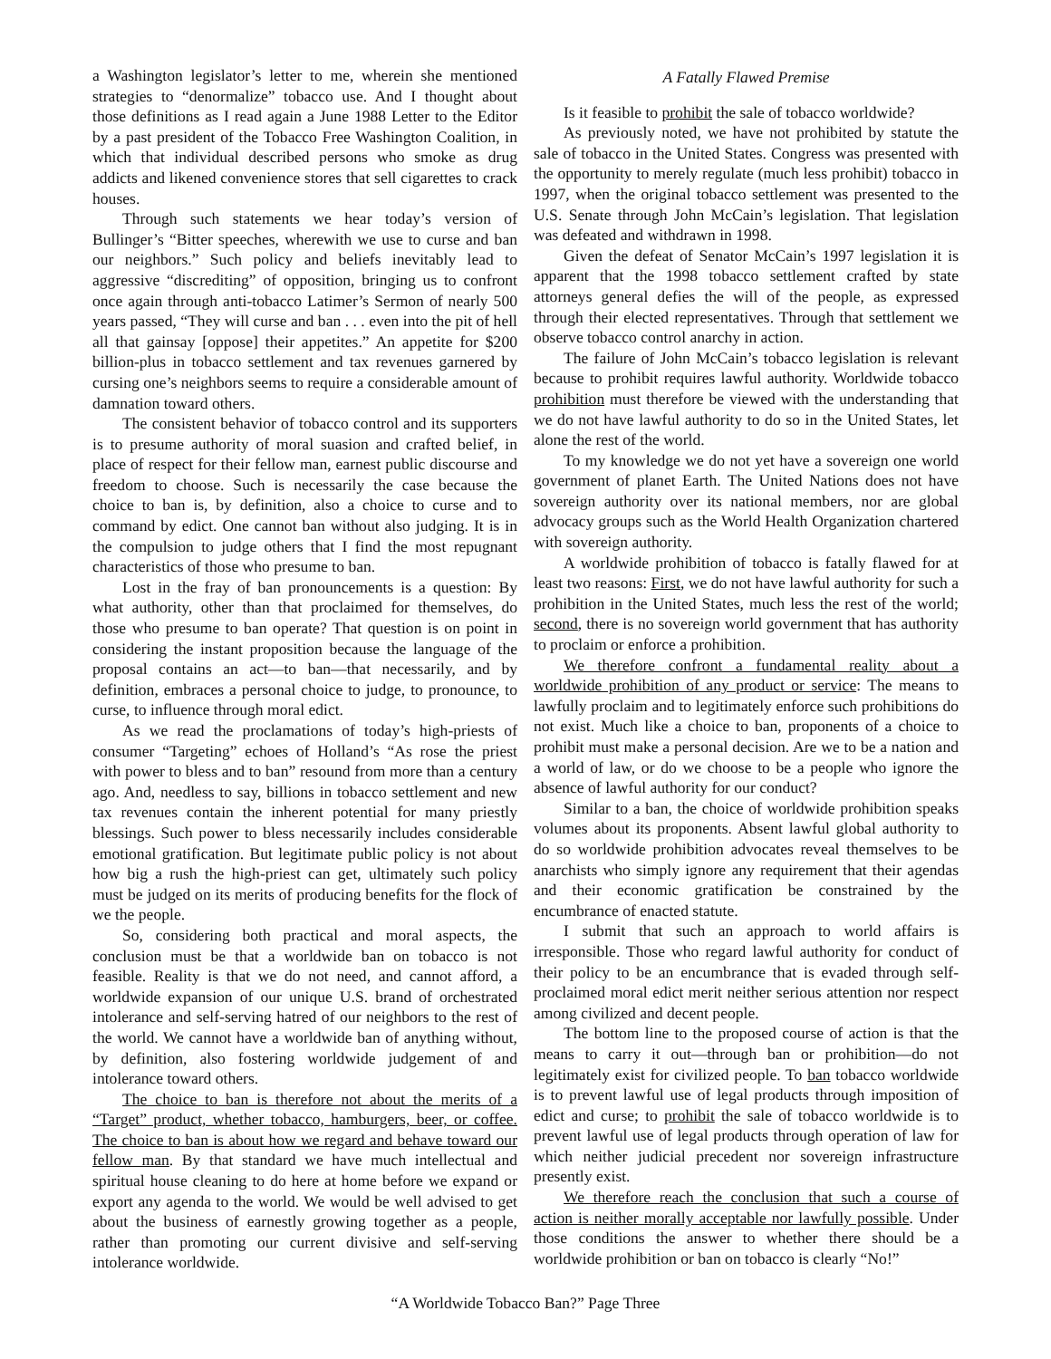a Washington legislator’s letter to me, wherein she mentioned strategies to “denormalize” tobacco use. And I thought about those definitions as I read again a June 1988 Letter to the Editor by a past president of the Tobacco Free Washington Coalition, in which that individual described persons who smoke as drug addicts and likened convenience stores that sell cigarettes to crack houses.
Through such statements we hear today’s version of Bullinger’s “Bitter speeches, wherewith we use to curse and ban our neighbors.” Such policy and beliefs inevitably lead to aggressive “discrediting” of opposition, bringing us to confront once again through anti-tobacco Latimer’s Sermon of nearly 500 years passed, “They will curse and ban . . . even into the pit of hell all that gainsay [oppose] their appetites.” An appetite for $200 billion-plus in tobacco settlement and tax revenues garnered by cursing one’s neighbors seems to require a considerable amount of damnation toward others.
The consistent behavior of tobacco control and its supporters is to presume authority of moral suasion and crafted belief, in place of respect for their fellow man, earnest public discourse and freedom to choose. Such is necessarily the case because the choice to ban is, by definition, also a choice to curse and to command by edict. One cannot ban without also judging. It is in the compulsion to judge others that I find the most repugnant characteristics of those who presume to ban.
Lost in the fray of ban pronouncements is a question: By what authority, other than that proclaimed for themselves, do those who presume to ban operate? That question is on point in considering the instant proposition because the language of the proposal contains an act—to ban—that necessarily, and by definition, embraces a personal choice to judge, to pronounce, to curse, to influence through moral edict.
As we read the proclamations of today’s high-priests of consumer “Targeting” echoes of Holland’s “As rose the priest with power to bless and to ban” resound from more than a century ago. And, needless to say, billions in tobacco settlement and new tax revenues contain the inherent potential for many priestly blessings. Such power to bless necessarily includes considerable emotional gratification. But legitimate public policy is not about how big a rush the high-priest can get, ultimately such policy must be judged on its merits of producing benefits for the flock of we the people.
So, considering both practical and moral aspects, the conclusion must be that a worldwide ban on tobacco is not feasible. Reality is that we do not need, and cannot afford, a worldwide expansion of our unique U.S. brand of orchestrated intolerance and self-serving hatred of our neighbors to the rest of the world. We cannot have a worldwide ban of anything without, by definition, also fostering worldwide judgement of and intolerance toward others.
The choice to ban is therefore not about the merits of a “Target” product, whether tobacco, hamburgers, beer, or coffee. The choice to ban is about how we regard and behave toward our fellow man. By that standard we have much intellectual and spiritual house cleaning to do here at home before we expand or export any agenda to the world. We would be well advised to get about the business of earnestly growing together as a people, rather than promoting our current divisive and self-serving intolerance worldwide.
A Fatally Flawed Premise
Is it feasible to prohibit the sale of tobacco worldwide?
As previously noted, we have not prohibited by statute the sale of tobacco in the United States. Congress was presented with the opportunity to merely regulate (much less prohibit) tobacco in 1997, when the original tobacco settlement was presented to the U.S. Senate through John McCain’s legislation. That legislation was defeated and withdrawn in 1998.
Given the defeat of Senator McCain’s 1997 legislation it is apparent that the 1998 tobacco settlement crafted by state attorneys general defies the will of the people, as expressed through their elected representatives. Through that settlement we observe tobacco control anarchy in action.
The failure of John McCain’s tobacco legislation is relevant because to prohibit requires lawful authority. Worldwide tobacco prohibition must therefore be viewed with the understanding that we do not have lawful authority to do so in the United States, let alone the rest of the world.
To my knowledge we do not yet have a sovereign one world government of planet Earth. The United Nations does not have sovereign authority over its national members, nor are global advocacy groups such as the World Health Organization chartered with sovereign authority.
A worldwide prohibition of tobacco is fatally flawed for at least two reasons: First, we do not have lawful authority for such a prohibition in the United States, much less the rest of the world; second, there is no sovereign world government that has authority to proclaim or enforce a prohibition.
We therefore confront a fundamental reality about a worldwide prohibition of any product or service: The means to lawfully proclaim and to legitimately enforce such prohibitions do not exist. Much like a choice to ban, proponents of a choice to prohibit must make a personal decision. Are we to be a nation and a world of law, or do we choose to be a people who ignore the absence of lawful authority for our conduct?
Similar to a ban, the choice of worldwide prohibition speaks volumes about its proponents. Absent lawful global authority to do so worldwide prohibition advocates reveal themselves to be anarchists who simply ignore any requirement that their agendas and their economic gratification be constrained by the encumbrance of enacted statute.
I submit that such an approach to world affairs is irresponsible. Those who regard lawful authority for conduct of their policy to be an encumbrance that is evaded through self-proclaimed moral edict merit neither serious attention nor respect among civilized and decent people.
The bottom line to the proposed course of action is that the means to carry it out—through ban or prohibition—do not legitimately exist for civilized people. To ban tobacco worldwide is to prevent lawful use of legal products through imposition of edict and curse; to prohibit the sale of tobacco worldwide is to prevent lawful use of legal products through operation of law for which neither judicial precedent nor sovereign infrastructure presently exist.
We therefore reach the conclusion that such a course of action is neither morally acceptable nor lawfully possible. Under those conditions the answer to whether there should be a worldwide prohibition or ban on tobacco is clearly “No!”
“A Worldwide Tobacco Ban?” Page Three